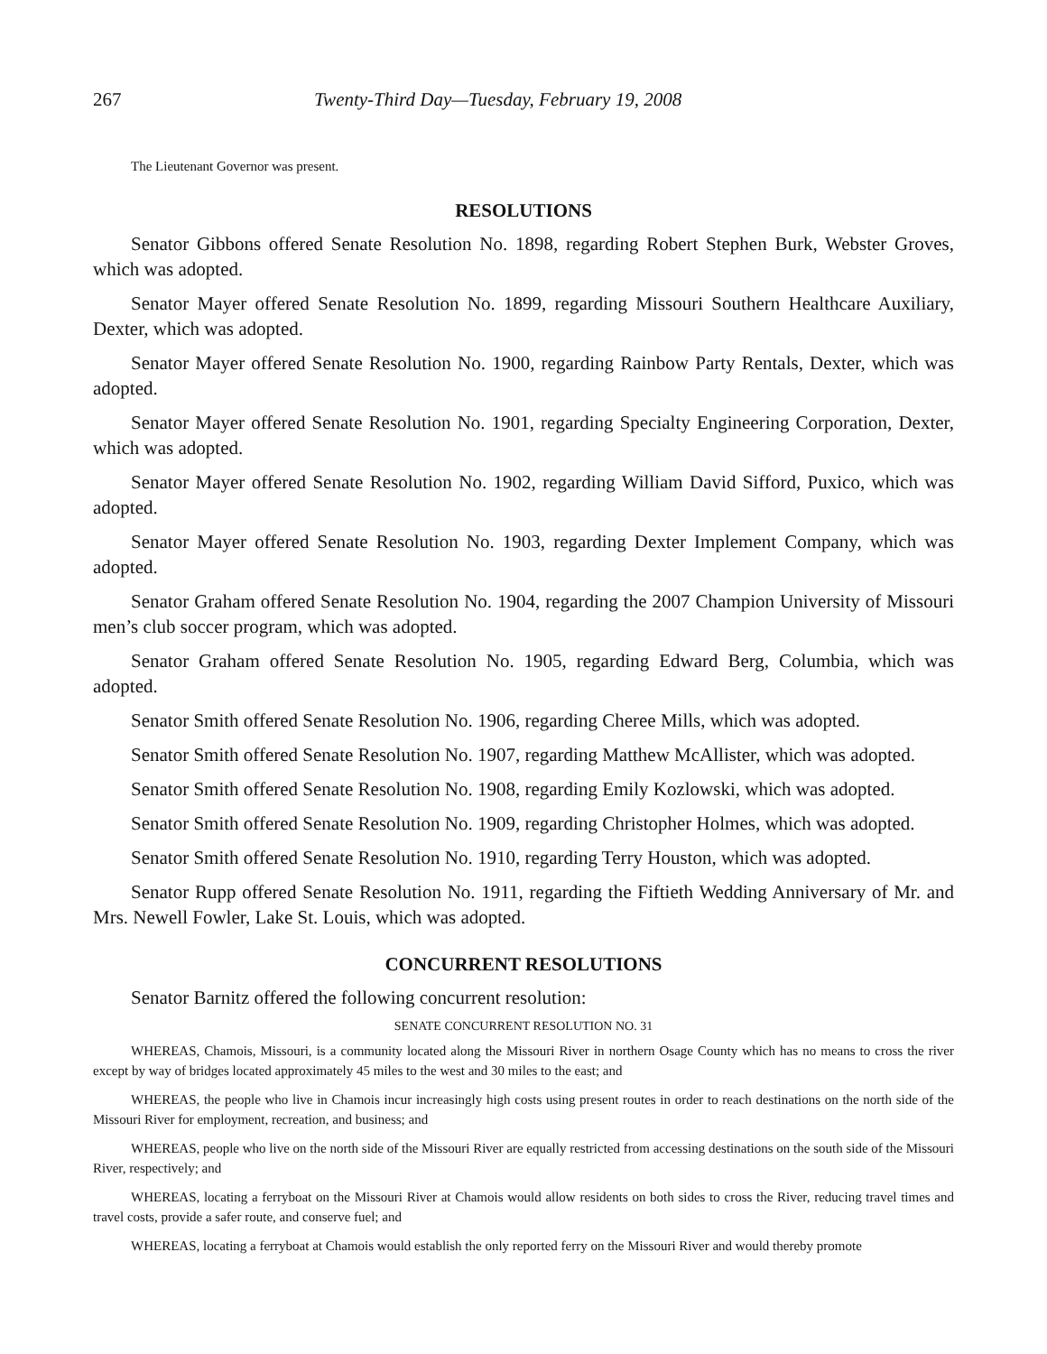267 Twenty-Third Day—Tuesday, February 19, 2008
The Lieutenant Governor was present.
RESOLUTIONS
Senator Gibbons offered Senate Resolution No. 1898, regarding Robert Stephen Burk, Webster Groves, which was adopted.
Senator Mayer offered Senate Resolution No. 1899, regarding Missouri Southern Healthcare Auxiliary, Dexter, which was adopted.
Senator Mayer offered Senate Resolution No. 1900, regarding Rainbow Party Rentals, Dexter, which was adopted.
Senator Mayer offered Senate Resolution No. 1901, regarding Specialty Engineering Corporation, Dexter, which was adopted.
Senator Mayer offered Senate Resolution No. 1902, regarding William David Sifford, Puxico, which was adopted.
Senator Mayer offered Senate Resolution No. 1903, regarding Dexter Implement Company, which was adopted.
Senator Graham offered Senate Resolution No. 1904, regarding the 2007 Champion University of Missouri men’s club soccer program, which was adopted.
Senator Graham offered Senate Resolution No. 1905, regarding Edward Berg, Columbia, which was adopted.
Senator Smith offered Senate Resolution No. 1906, regarding Cheree Mills, which was adopted.
Senator Smith offered Senate Resolution No. 1907, regarding Matthew McAllister, which was adopted.
Senator Smith offered Senate Resolution No. 1908, regarding Emily Kozlowski, which was adopted.
Senator Smith offered Senate Resolution No. 1909, regarding Christopher Holmes, which was adopted.
Senator Smith offered Senate Resolution No. 1910, regarding Terry Houston, which was adopted.
Senator Rupp offered Senate Resolution No. 1911, regarding the Fiftieth Wedding Anniversary of Mr. and Mrs. Newell Fowler, Lake St. Louis, which was adopted.
CONCURRENT RESOLUTIONS
Senator Barnitz offered the following concurrent resolution:
SENATE CONCURRENT RESOLUTION NO. 31
WHEREAS, Chamois, Missouri, is a community located along the Missouri River in northern Osage County which has no means to cross the river except by way of bridges located approximately 45 miles to the west and 30 miles to the east; and
WHEREAS, the people who live in Chamois incur increasingly high costs using present routes in order to reach destinations on the north side of the Missouri River for employment, recreation, and business; and
WHEREAS, people who live on the north side of the Missouri River are equally restricted from accessing destinations on the south side of the Missouri River, respectively; and
WHEREAS, locating a ferryboat on the Missouri River at Chamois would allow residents on both sides to cross the River, reducing travel times and travel costs, provide a safer route, and conserve fuel; and
WHEREAS, locating a ferryboat at Chamois would establish the only reported ferry on the Missouri River and would thereby promote